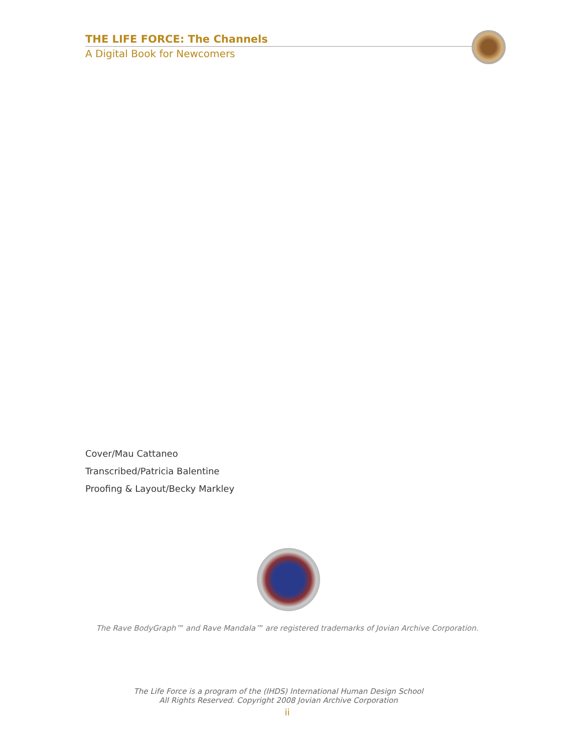THE LIFE FORCE: The Channels
A Digital Book for Newcomers
Cover/Mau Cattaneo
Transcribed/Patricia Balentine
Proofing & Layout/Becky Markley
The Rave BodyGraph™ and Rave Mandala™ are registered trademarks of Jovian Archive Corporation.
The Life Force is a program of the (IHDS) International Human Design School
All Rights Reserved. Copyright 2008 Jovian Archive Corporation
ii